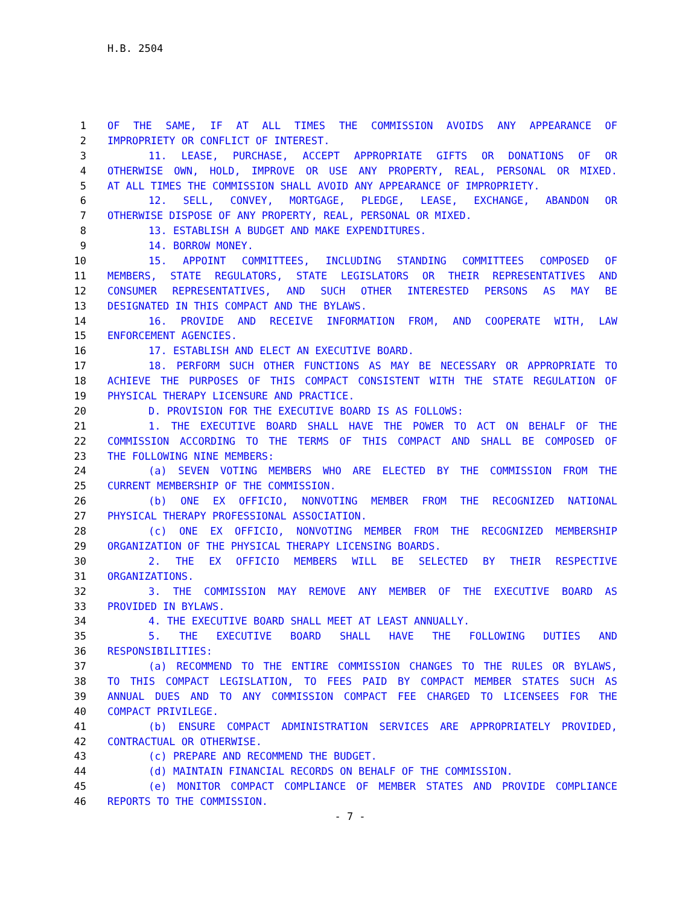H.B. 2504
1 OF THE SAME, IF AT ALL TIMES THE COMMISSION AVOIDS ANY APPEARANCE OF
2 IMPROPRIETY OR CONFLICT OF INTEREST.
3 11. LEASE, PURCHASE, ACCEPT APPROPRIATE GIFTS OR DONATIONS OF OR
4 OTHERWISE OWN, HOLD, IMPROVE OR USE ANY PROPERTY, REAL, PERSONAL OR MIXED.
5 AT ALL TIMES THE COMMISSION SHALL AVOID ANY APPEARANCE OF IMPROPRIETY.
6 12. SELL, CONVEY, MORTGAGE, PLEDGE, LEASE, EXCHANGE, ABANDON OR
7 OTHERWISE DISPOSE OF ANY PROPERTY, REAL, PERSONAL OR MIXED.
8 13. ESTABLISH A BUDGET AND MAKE EXPENDITURES.
9 14. BORROW MONEY.
10 15. APPOINT COMMITTEES, INCLUDING STANDING COMMITTEES COMPOSED OF
11 MEMBERS, STATE REGULATORS, STATE LEGISLATORS OR THEIR REPRESENTATIVES AND
12 CONSUMER REPRESENTATIVES, AND SUCH OTHER INTERESTED PERSONS AS MAY BE
13 DESIGNATED IN THIS COMPACT AND THE BYLAWS.
14 16. PROVIDE AND RECEIVE INFORMATION FROM, AND COOPERATE WITH, LAW
15 ENFORCEMENT AGENCIES.
16 17. ESTABLISH AND ELECT AN EXECUTIVE BOARD.
17 18. PERFORM SUCH OTHER FUNCTIONS AS MAY BE NECESSARY OR APPROPRIATE TO
18 ACHIEVE THE PURPOSES OF THIS COMPACT CONSISTENT WITH THE STATE REGULATION OF
19 PHYSICAL THERAPY LICENSURE AND PRACTICE.
20 D. PROVISION FOR THE EXECUTIVE BOARD IS AS FOLLOWS:
21 1. THE EXECUTIVE BOARD SHALL HAVE THE POWER TO ACT ON BEHALF OF THE
22 COMMISSION ACCORDING TO THE TERMS OF THIS COMPACT AND SHALL BE COMPOSED OF
23 THE FOLLOWING NINE MEMBERS:
24 (a) SEVEN VOTING MEMBERS WHO ARE ELECTED BY THE COMMISSION FROM THE
25 CURRENT MEMBERSHIP OF THE COMMISSION.
26 (b) ONE EX OFFICIO, NONVOTING MEMBER FROM THE RECOGNIZED NATIONAL
27 PHYSICAL THERAPY PROFESSIONAL ASSOCIATION.
28 (c) ONE EX OFFICIO, NONVOTING MEMBER FROM THE RECOGNIZED MEMBERSHIP
29 ORGANIZATION OF THE PHYSICAL THERAPY LICENSING BOARDS.
30 2. THE EX OFFICIO MEMBERS WILL BE SELECTED BY THEIR RESPECTIVE
31 ORGANIZATIONS.
32 3. THE COMMISSION MAY REMOVE ANY MEMBER OF THE EXECUTIVE BOARD AS
33 PROVIDED IN BYLAWS.
34 4. THE EXECUTIVE BOARD SHALL MEET AT LEAST ANNUALLY.
35 5. THE EXECUTIVE BOARD SHALL HAVE THE FOLLOWING DUTIES AND
36 RESPONSIBILITIES:
37 (a) RECOMMEND TO THE ENTIRE COMMISSION CHANGES TO THE RULES OR BYLAWS,
38 TO THIS COMPACT LEGISLATION, TO FEES PAID BY COMPACT MEMBER STATES SUCH AS
39 ANNUAL DUES AND TO ANY COMMISSION COMPACT FEE CHARGED TO LICENSEES FOR THE
40 COMPACT PRIVILEGE.
41 (b) ENSURE COMPACT ADMINISTRATION SERVICES ARE APPROPRIATELY PROVIDED,
42 CONTRACTUAL OR OTHERWISE.
43 (c) PREPARE AND RECOMMEND THE BUDGET.
44 (d) MAINTAIN FINANCIAL RECORDS ON BEHALF OF THE COMMISSION.
45 (e) MONITOR COMPACT COMPLIANCE OF MEMBER STATES AND PROVIDE COMPLIANCE
46 REPORTS TO THE COMMISSION.
- 7 -